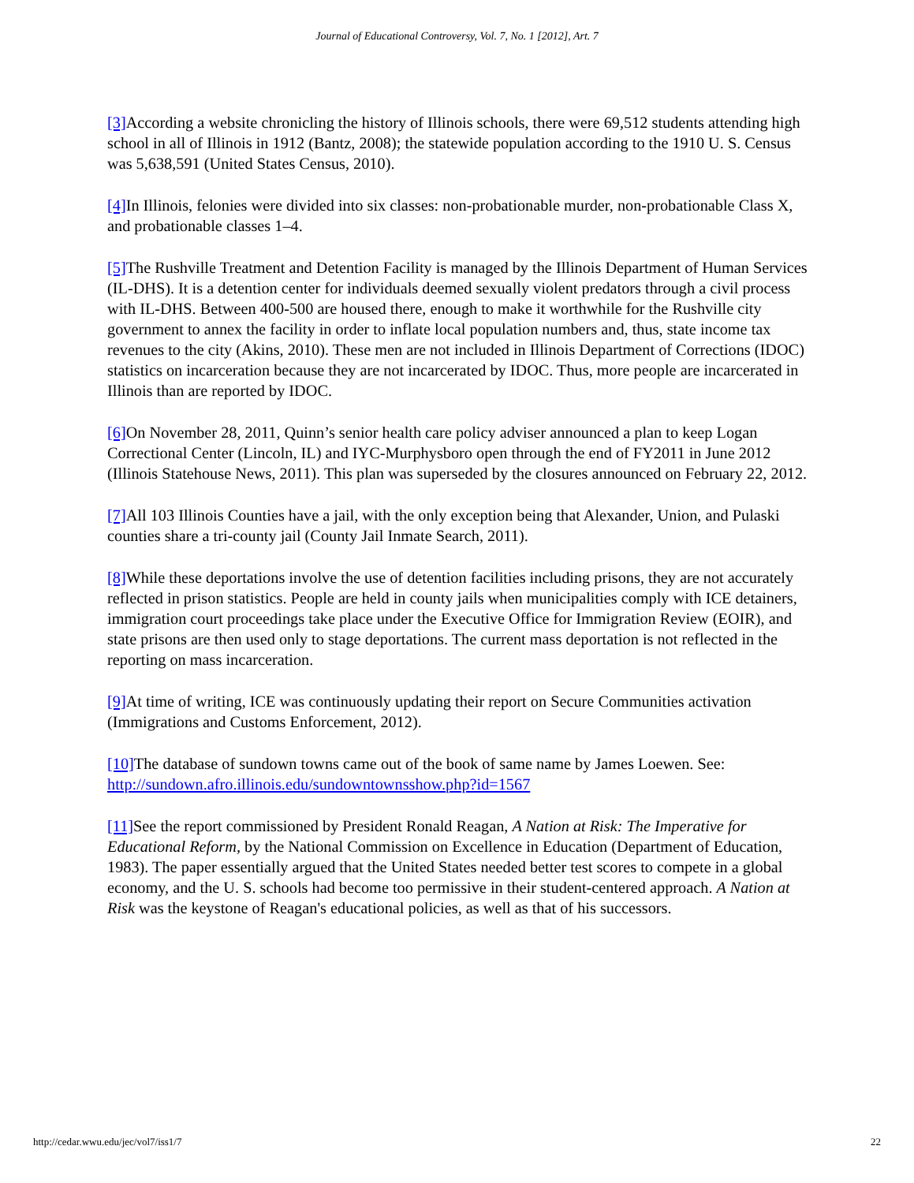Journal of Educational Controversy, Vol. 7, No. 1 [2012], Art. 7
[3] According a website chronicling the history of Illinois schools, there were 69,512 students attending high school in all of Illinois in 1912 (Bantz, 2008); the statewide population according to the 1910 U. S. Census was 5,638,591 (United States Census, 2010).
[4] In Illinois, felonies were divided into six classes: non-probationable murder, non-probationable Class X, and probationable classes 1–4.
[5] The Rushville Treatment and Detention Facility is managed by the Illinois Department of Human Services (IL-DHS). It is a detention center for individuals deemed sexually violent predators through a civil process with IL-DHS. Between 400-500 are housed there, enough to make it worthwhile for the Rushville city government to annex the facility in order to inflate local population numbers and, thus, state income tax revenues to the city (Akins, 2010). These men are not included in Illinois Department of Corrections (IDOC) statistics on incarceration because they are not incarcerated by IDOC. Thus, more people are incarcerated in Illinois than are reported by IDOC.
[6] On November 28, 2011, Quinn’s senior health care policy adviser announced a plan to keep Logan Correctional Center (Lincoln, IL) and IYC-Murphysboro open through the end of FY2011 in June 2012 (Illinois Statehouse News, 2011). This plan was superseded by the closures announced on February 22, 2012.
[7] All 103 Illinois Counties have a jail, with the only exception being that Alexander, Union, and Pulaski counties share a tri-county jail (County Jail Inmate Search, 2011).
[8] While these deportations involve the use of detention facilities including prisons, they are not accurately reflected in prison statistics. People are held in county jails when municipalities comply with ICE detainers, immigration court proceedings take place under the Executive Office for Immigration Review (EOIR), and state prisons are then used only to stage deportations. The current mass deportation is not reflected in the reporting on mass incarceration.
[9] At time of writing, ICE was continuously updating their report on Secure Communities activation (Immigrations and Customs Enforcement, 2012).
[10] The database of sundown towns came out of the book of same name by James Loewen. See: http://sundown.afro.illinois.edu/sundowntownsshow.php?id=1567
[11] See the report commissioned by President Ronald Reagan, A Nation at Risk: The Imperative for Educational Reform, by the National Commission on Excellence in Education (Department of Education, 1983). The paper essentially argued that the United States needed better test scores to compete in a global economy, and the U. S. schools had become too permissive in their student-centered approach. A Nation at Risk was the keystone of Reagan's educational policies, as well as that of his successors.
http://cedar.wwu.edu/jec/vol7/iss1/7 22